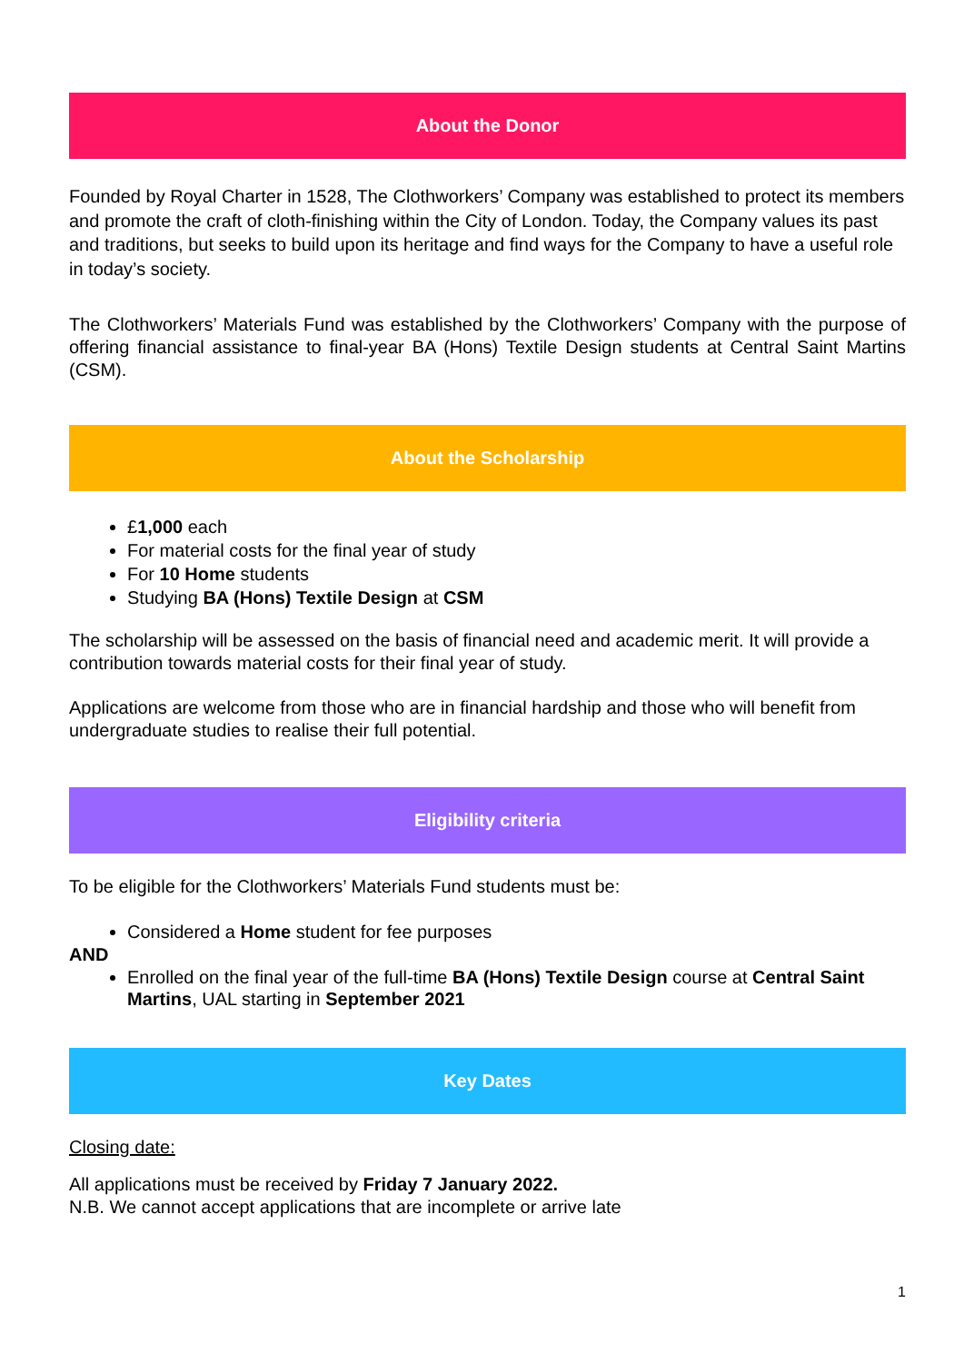About the Donor
Founded by Royal Charter in 1528, The Clothworkers’ Company was established to protect its members and promote the craft of cloth-finishing within the City of London. Today, the Company values its past and traditions, but seeks to build upon its heritage and find ways for the Company to have a useful role in today’s society.
The Clothworkers’ Materials Fund was established by the Clothworkers’ Company with the purpose of offering financial assistance to final-year BA (Hons) Textile Design students at Central Saint Martins (CSM).
About the Scholarship
£1,000 each
For material costs for the final year of study
For 10 Home students
Studying BA (Hons) Textile Design at CSM
The scholarship will be assessed on the basis of financial need and academic merit. It will provide a contribution towards material costs for their final year of study.
Applications are welcome from those who are in financial hardship and those who will benefit from undergraduate studies to realise their full potential.
Eligibility criteria
To be eligible for the Clothworkers’ Materials Fund students must be:
Considered a Home student for fee purposes
AND
Enrolled on the final year of the full-time BA (Hons) Textile Design course at Central Saint Martins, UAL starting in September 2021
Key Dates
Closing date:
All applications must be received by Friday 7 January 2022.
N.B. We cannot accept applications that are incomplete or arrive late
1